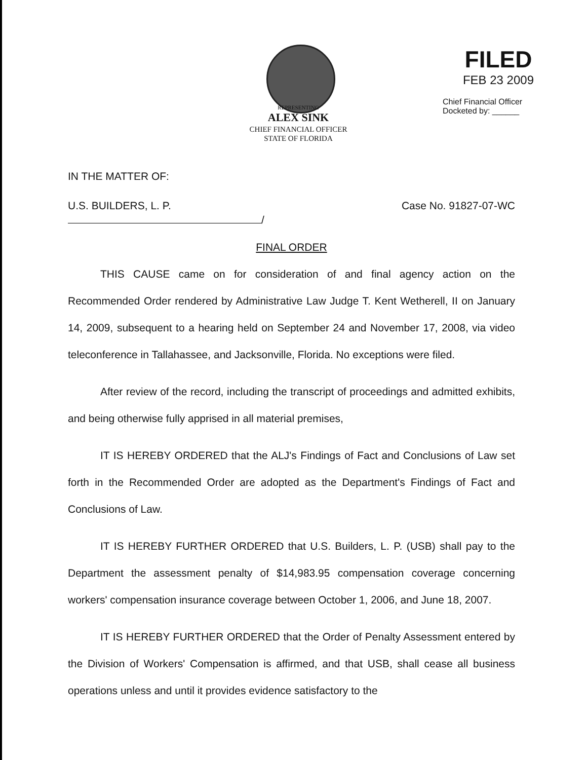REPRESENTING
ALEX SINK
CHIEF FINANCIAL OFFICER
STATE OF FLORIDA
FILED
FEB 23 2009
Chief Financial Officer
Docketed by: ______
IN THE MATTER OF:
U.S. BUILDERS, L. P. Case No. 91827-07-WC
/
FINAL ORDER
THIS CAUSE came on for consideration of and final agency action on the Recommended Order rendered by Administrative Law Judge T. Kent Wetherell, II on January 14, 2009, subsequent to a hearing held on September 24 and November 17, 2008, via video teleconference in Tallahassee, and Jacksonville, Florida. No exceptions were filed.
After review of the record, including the transcript of proceedings and admitted exhibits, and being otherwise fully apprised in all material premises,
IT IS HEREBY ORDERED that the ALJ's Findings of Fact and Conclusions of Law set forth in the Recommended Order are adopted as the Department's Findings of Fact and Conclusions of Law.
IT IS HEREBY FURTHER ORDERED that U.S. Builders, L. P. (USB) shall pay to the Department the assessment penalty of $14,983.95 compensation coverage concerning workers' compensation insurance coverage between October 1, 2006, and June 18, 2007.
IT IS HEREBY FURTHER ORDERED that the Order of Penalty Assessment entered by the Division of Workers' Compensation is affirmed, and that USB, shall cease all business operations unless and until it provides evidence satisfactory to the